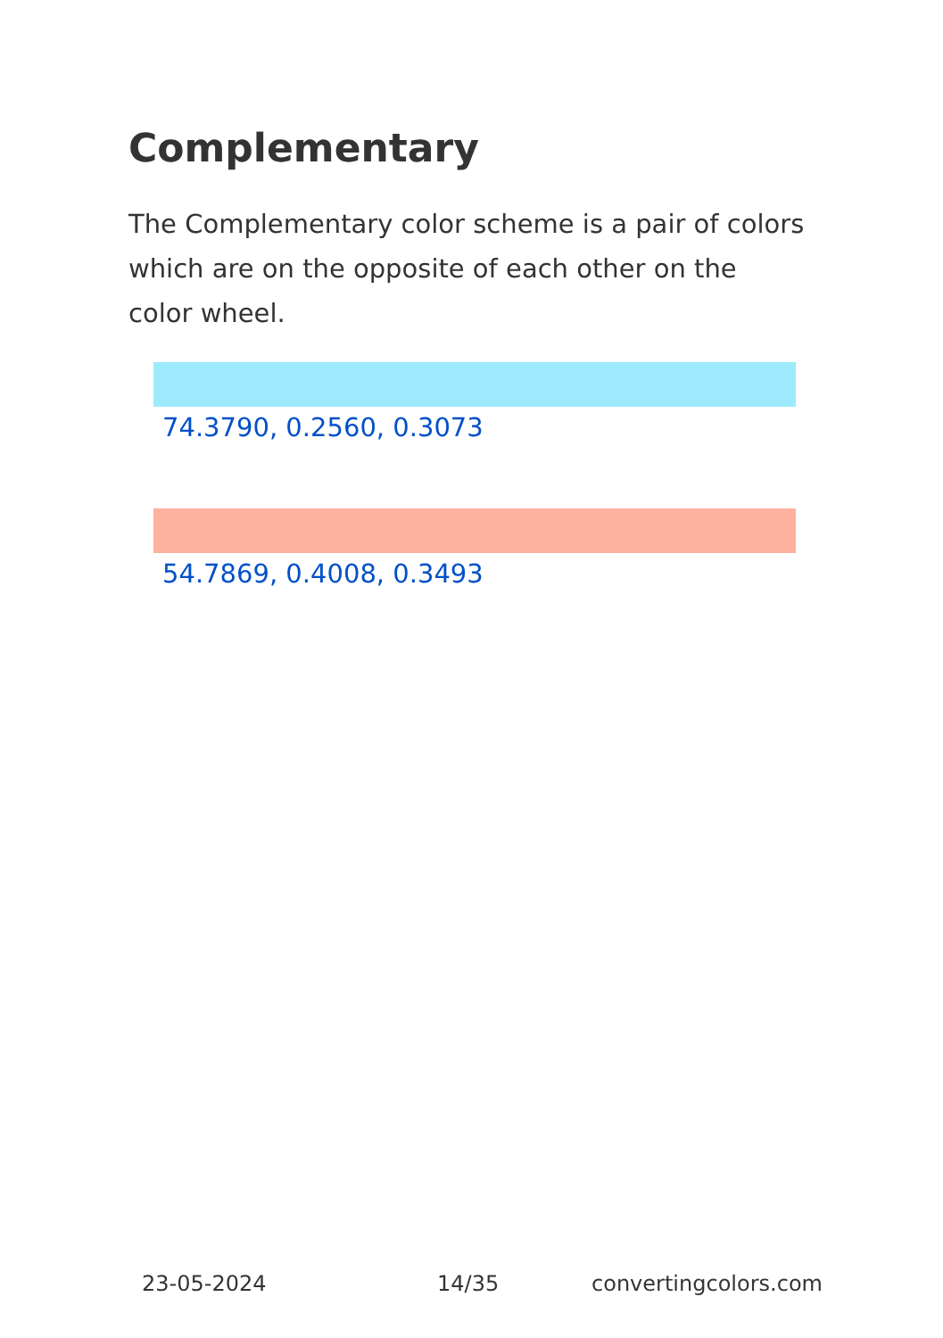Complementary
The Complementary color scheme is a pair of colors which are on the opposite of each other on the color wheel.
74.3790, 0.2560, 0.3073
54.7869, 0.4008, 0.3493
23-05-2024 14/35 convertingcolors.com